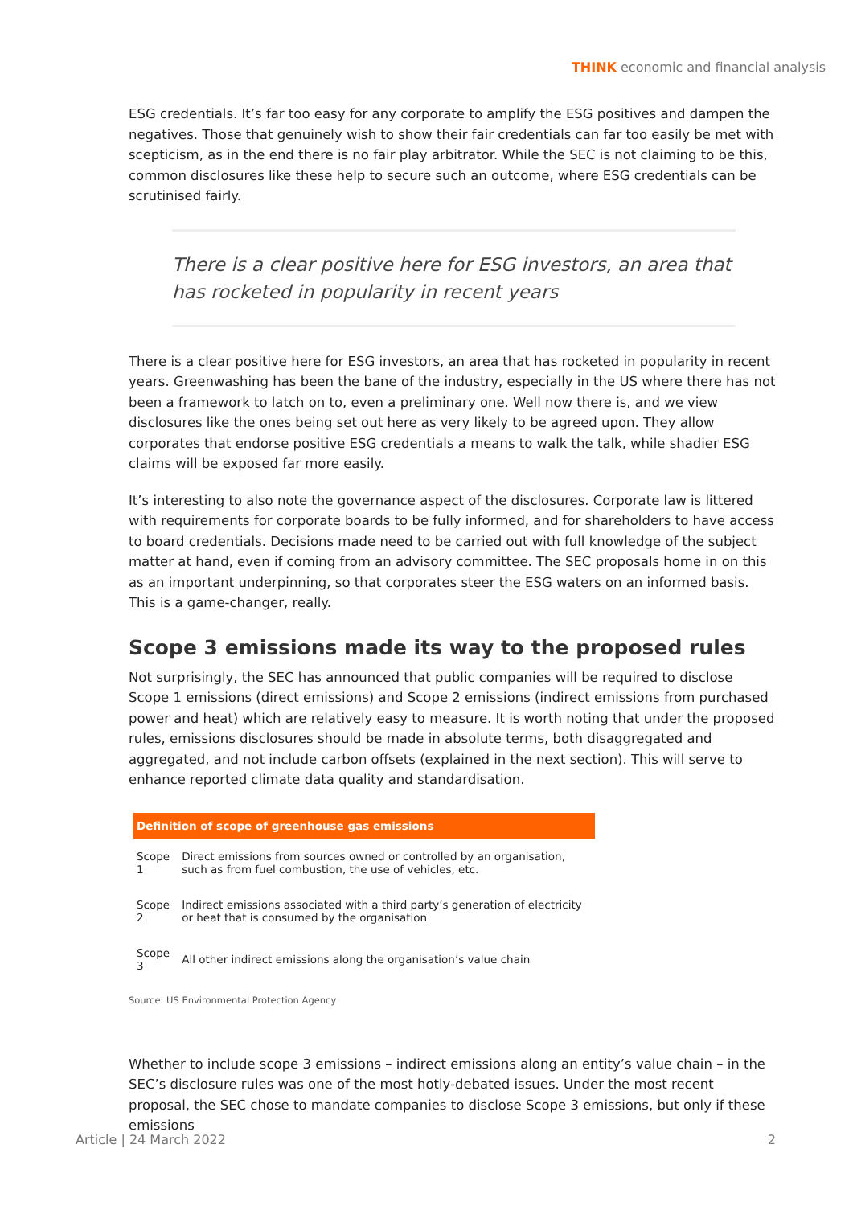THINK economic and financial analysis
ESG credentials. It’s far too easy for any corporate to amplify the ESG positives and dampen the negatives. Those that genuinely wish to show their fair credentials can far too easily be met with scepticism, as in the end there is no fair play arbitrator. While the SEC is not claiming to be this, common disclosures like these help to secure such an outcome, where ESG credentials can be scrutinised fairly.
There is a clear positive here for ESG investors, an area that has rocketed in popularity in recent years
There is a clear positive here for ESG investors, an area that has rocketed in popularity in recent years. Greenwashing has been the bane of the industry, especially in the US where there has not been a framework to latch on to, even a preliminary one. Well now there is, and we view disclosures like the ones being set out here as very likely to be agreed upon. They allow corporates that endorse positive ESG credentials a means to walk the talk, while shadier ESG claims will be exposed far more easily.
It’s interesting to also note the governance aspect of the disclosures. Corporate law is littered with requirements for corporate boards to be fully informed, and for shareholders to have access to board credentials. Decisions made need to be carried out with full knowledge of the subject matter at hand, even if coming from an advisory committee. The SEC proposals home in on this as an important underpinning, so that corporates steer the ESG waters on an informed basis. This is a game-changer, really.
Scope 3 emissions made its way to the proposed rules
Not surprisingly, the SEC has announced that public companies will be required to disclose Scope 1 emissions (direct emissions) and Scope 2 emissions (indirect emissions from purchased power and heat) which are relatively easy to measure. It is worth noting that under the proposed rules, emissions disclosures should be made in absolute terms, both disaggregated and aggregated, and not include carbon offsets (explained in the next section). This will serve to enhance reported climate data quality and standardisation.
| Definition of scope of greenhouse gas emissions | |
| --- | --- |
| Scope 1 | Direct emissions from sources owned or controlled by an organisation, such as from fuel combustion, the use of vehicles, etc. |
| Scope 2 | Indirect emissions associated with a third party’s generation of electricity or heat that is consumed by the organisation |
| Scope 3 | All other indirect emissions along the organisation’s value chain |
Source: US Environmental Protection Agency
Whether to include scope 3 emissions – indirect emissions along an entity’s value chain – in the SEC’s disclosure rules was one of the most hotly-debated issues. Under the most recent proposal, the SEC chose to mandate companies to disclose Scope 3 emissions, but only if these emissions
Article | 24 March 2022 2